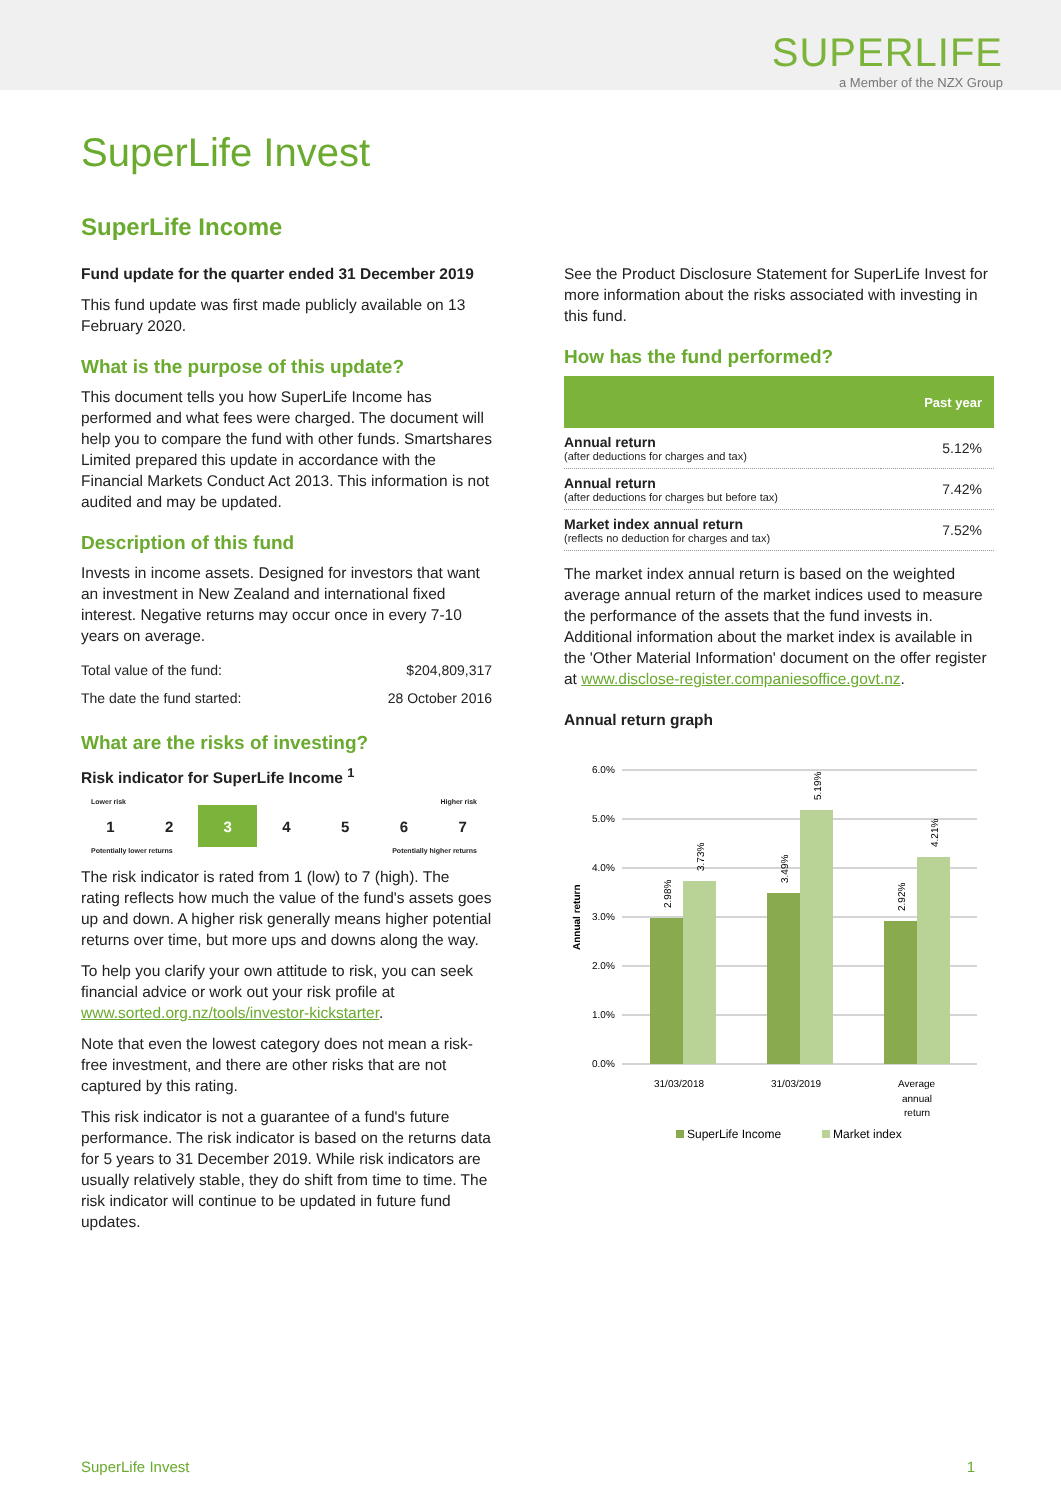SUPERLIFE
a Member of the NZX Group
SuperLife Invest
SuperLife Income
Fund update for the quarter ended 31 December 2019
This fund update was first made publicly available on 13 February 2020.
What is the purpose of this update?
This document tells you how SuperLife Income has performed and what fees were charged. The document will help you to compare the fund with other funds. Smartshares Limited prepared this update in accordance with the Financial Markets Conduct Act 2013. This information is not audited and may be updated.
Description of this fund
Invests in income assets. Designed for investors that want an investment in New Zealand and international fixed interest. Negative returns may occur once in every 7-10 years on average.
| Total value of the fund: | $204,809,317 |
| The date the fund started: | 28 October 2016 |
What are the risks of investing?
Risk indicator for SuperLife Income <sup>1</sup>
Lower risk Higher risk
| 1 | 2 | 3 | 4 | 5 | 6 | 7 |
Potentially lower returns Potentially higher returns
The risk indicator is rated from 1 (low) to 7 (high). The rating reflects how much the value of the fund's assets goes up and down. A higher risk generally means higher potential returns over time, but more ups and downs along the way.
To help you clarify your own attitude to risk, you can seek financial advice or work out your risk profile at www.sorted.org.nz/tools/investor-kickstarter.
Note that even the lowest category does not mean a risk-free investment, and there are other risks that are not captured by this rating.
This risk indicator is not a guarantee of a fund's future performance. The risk indicator is based on the returns data for 5 years to 31 December 2019. While risk indicators are usually relatively stable, they do shift from time to time. The risk indicator will continue to be updated in future fund updates.
See the Product Disclosure Statement for SuperLife Invest for more information about the risks associated with investing in this fund.
How has the fund performed?
| | Past year |
| --- | --- |
| Annual return (after deductions for charges and tax) | 5.12% |
| Annual return (after deductions for charges but before tax) | 7.42% |
| Market index annual return (reflects no deduction for charges and tax) | 7.52% |
The market index annual return is based on the weighted average annual return of the market indices used to measure the performance of the assets that the fund invests in. Additional information about the market index is available in the 'Other Material Information' document on the offer register at www.disclose-register.companiesoffice.govt.nz.
Annual return graph
6.0%
5.0%
4.0%
3.0%
2.0%
1.0%
0.0%
Annual return
2.98%
3.73%
3.49%
5.19%
2.92%
4.21%
31/03/2018
31/03/2019
Average
annual
return
SuperLife Income
Market index
SuperLife Invest 1